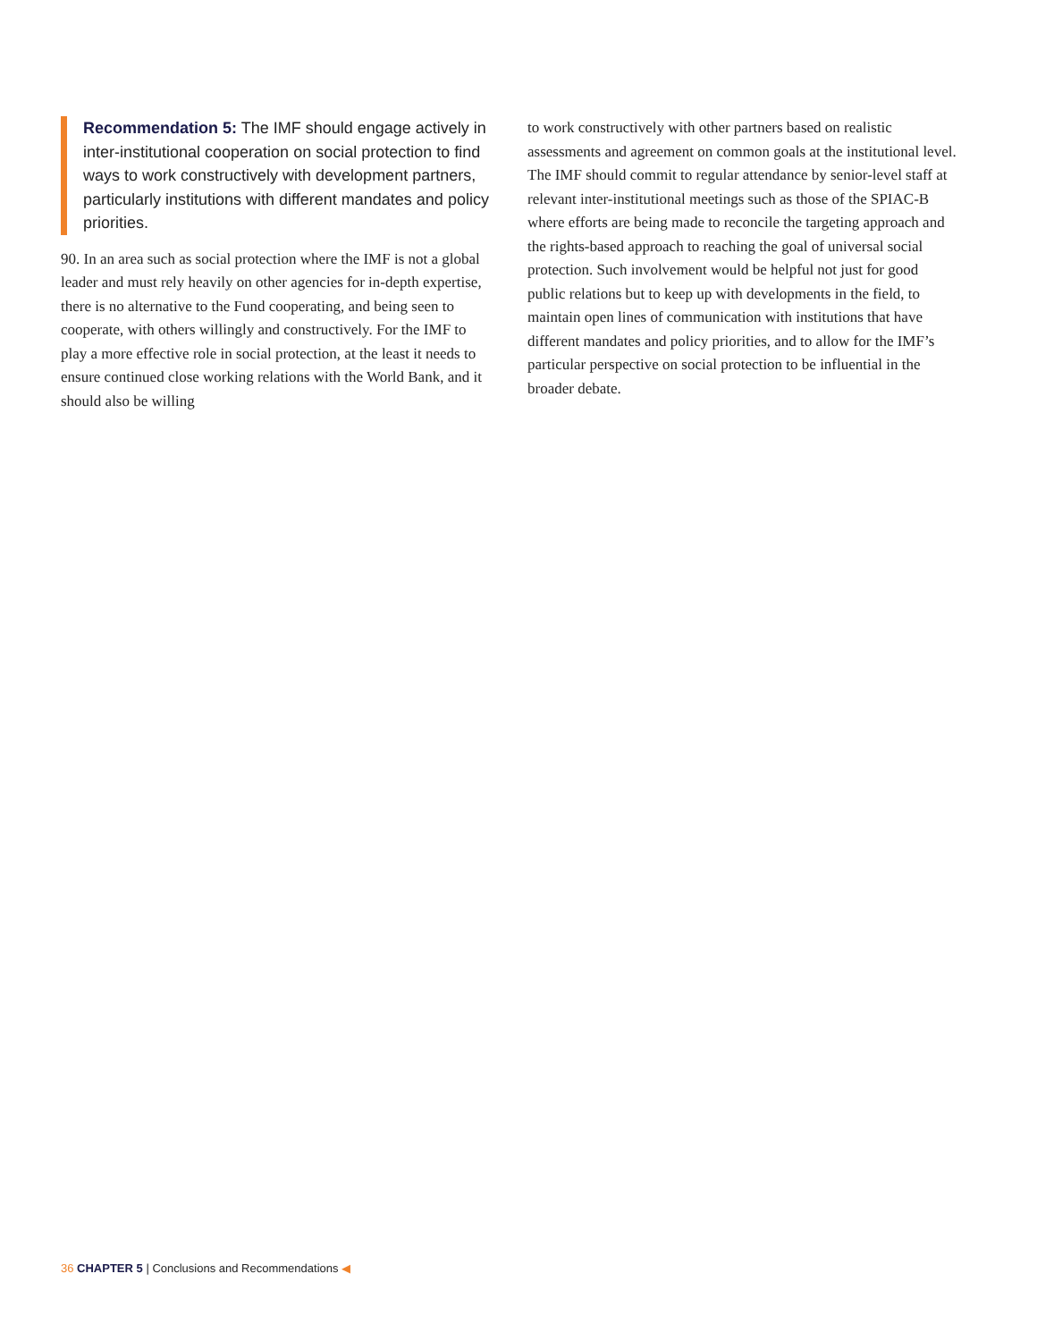Recommendation 5: The IMF should engage actively in inter-institutional cooperation on social protection to find ways to work constructively with development partners, particularly institutions with different mandates and policy priorities.
90. In an area such as social protection where the IMF is not a global leader and must rely heavily on other agencies for in-depth expertise, there is no alternative to the Fund cooperating, and being seen to cooperate, with others willingly and constructively. For the IMF to play a more effective role in social protection, at the least it needs to ensure continued close working relations with the World Bank, and it should also be willing
to work constructively with other partners based on realistic assessments and agreement on common goals at the institutional level. The IMF should commit to regular attendance by senior-level staff at relevant inter-institutional meetings such as those of the SPIAC-B where efforts are being made to reconcile the targeting approach and the rights-based approach to reaching the goal of universal social protection. Such involvement would be helpful not just for good public relations but to keep up with developments in the field, to maintain open lines of communication with institutions that have different mandates and policy priorities, and to allow for the IMF’s particular perspective on social protection to be influential in the broader debate.
36 CHAPTER 5 | Conclusions and Recommendations ◀